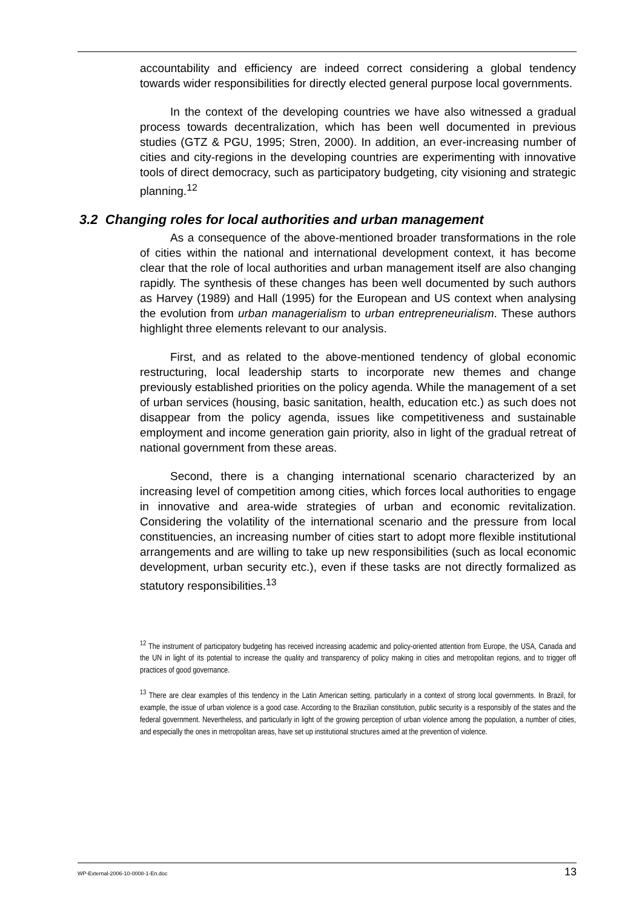accountability and efficiency are indeed correct considering a global tendency towards wider responsibilities for directly elected general purpose local governments.
In the context of the developing countries we have also witnessed a gradual process towards decentralization, which has been well documented in previous studies (GTZ & PGU, 1995; Stren, 2000). In addition, an ever-increasing number of cities and city-regions in the developing countries are experimenting with innovative tools of direct democracy, such as participatory budgeting, city visioning and strategic planning.<sup>12</sup>
3.2 Changing roles for local authorities and urban management
As a consequence of the above-mentioned broader transformations in the role of cities within the national and international development context, it has become clear that the role of local authorities and urban management itself are also changing rapidly. The synthesis of these changes has been well documented by such authors as Harvey (1989) and Hall (1995) for the European and US context when analysing the evolution from urban managerialism to urban entrepreneurialism. These authors highlight three elements relevant to our analysis.
First, and as related to the above-mentioned tendency of global economic restructuring, local leadership starts to incorporate new themes and change previously established priorities on the policy agenda. While the management of a set of urban services (housing, basic sanitation, health, education etc.) as such does not disappear from the policy agenda, issues like competitiveness and sustainable employment and income generation gain priority, also in light of the gradual retreat of national government from these areas.
Second, there is a changing international scenario characterized by an increasing level of competition among cities, which forces local authorities to engage in innovative and area-wide strategies of urban and economic revitalization. Considering the volatility of the international scenario and the pressure from local constituencies, an increasing number of cities start to adopt more flexible institutional arrangements and are willing to take up new responsibilities (such as local economic development, urban security etc.), even if these tasks are not directly formalized as statutory responsibilities.<sup>13</sup>
<sup>12</sup> The instrument of participatory budgeting has received increasing academic and policy-oriented attention from Europe, the USA, Canada and the UN in light of its potential to increase the quality and transparency of policy making in cities and metropolitan regions, and to trigger off practices of good governance.
<sup>13</sup> There are clear examples of this tendency in the Latin American setting, particularly in a context of strong local governments. In Brazil, for example, the issue of urban violence is a good case. According to the Brazilian constitution, public security is a responsibly of the states and the federal government. Nevertheless, and particularly in light of the growing perception of urban violence among the population, a number of cities, and especially the ones in metropolitan areas, have set up institutional structures aimed at the prevention of violence.
WP-External-2006-10-0008-1-En.doc 13